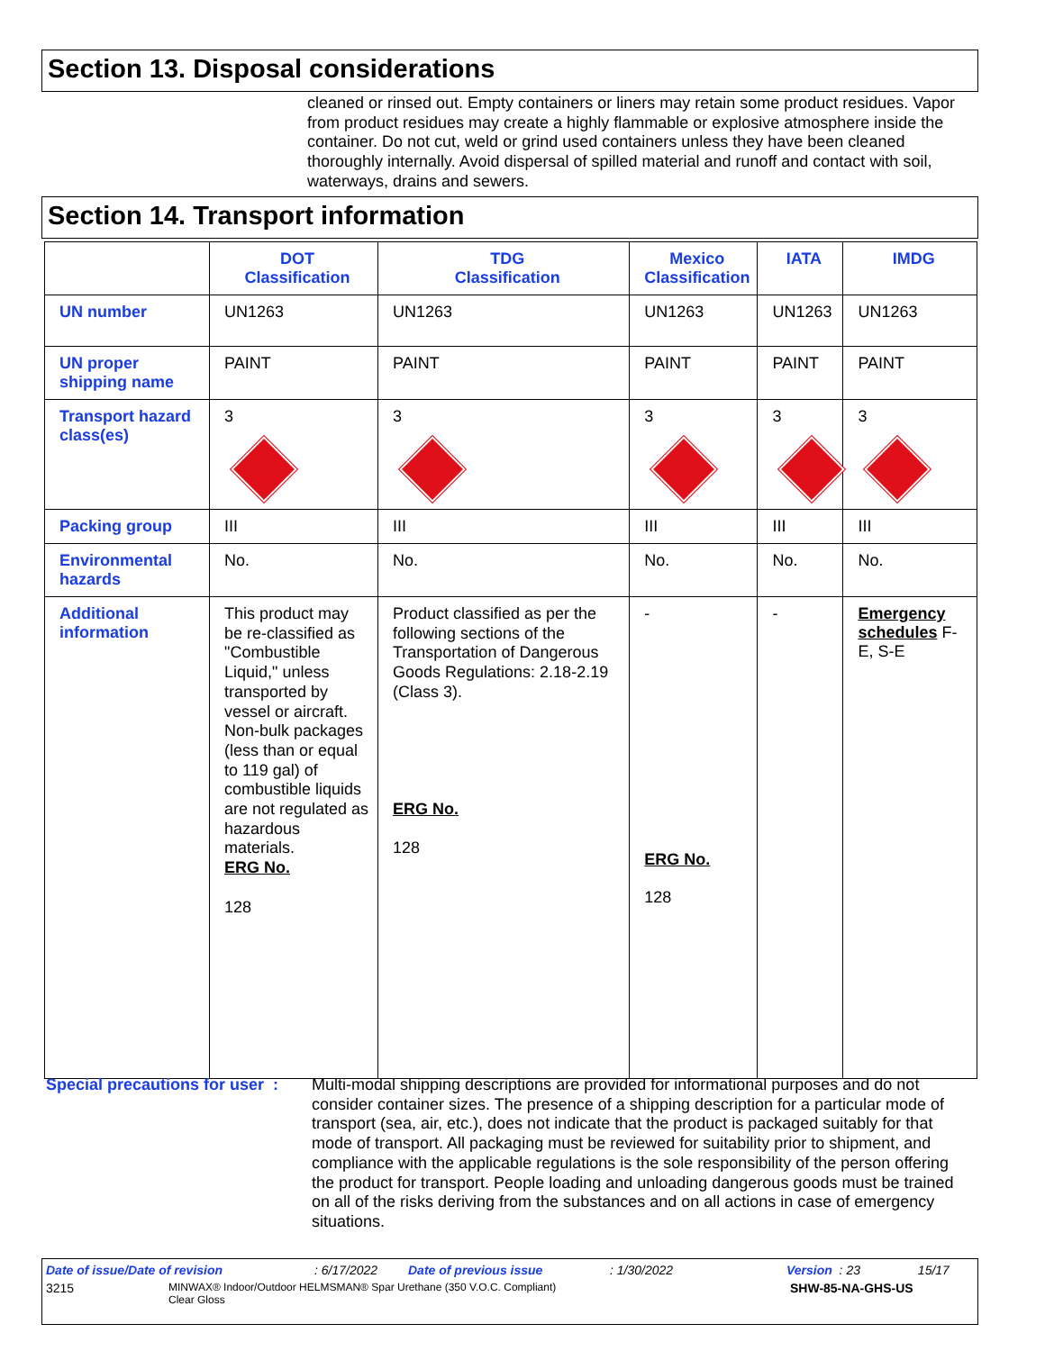Section 13. Disposal considerations
cleaned or rinsed out. Empty containers or liners may retain some product residues. Vapor from product residues may create a highly flammable or explosive atmosphere inside the container. Do not cut, weld or grind used containers unless they have been cleaned thoroughly internally. Avoid dispersal of spilled material and runoff and contact with soil, waterways, drains and sewers.
Section 14. Transport information
| | DOT Classification | TDG Classification | Mexico Classification | IATA | IMDG |
| --- | --- | --- | --- | --- | --- |
| UN number | UN1263 | UN1263 | UN1263 | UN1263 | UN1263 |
| UN proper shipping name | PAINT | PAINT | PAINT | PAINT | PAINT |
| Transport hazard class(es) | 3 | 3 | 3 | 3 | 3 |
| Packing group | III | III | III | III | III |
| Environmental hazards | No. | No. | No. | No. | No. |
| Additional information | This product may be re-classified as "Combustible Liquid," unless transported by vessel or aircraft. Non-bulk packages (less than or equal to 119 gal) of combustible liquids are not regulated as hazardous materials. ERG No. 128 | Product classified as per the following sections of the Transportation of Dangerous Goods Regulations: 2.18-2.19 (Class 3). ERG No. 128 | - ERG No. 128 | - | Emergency schedules F-E, S-E |
Special precautions for user :
Multi-modal shipping descriptions are provided for informational purposes and do not consider container sizes. The presence of a shipping description for a particular mode of transport (sea, air, etc.), does not indicate that the product is packaged suitably for that mode of transport. All packaging must be reviewed for suitability prior to shipment, and compliance with the applicable regulations is the sole responsibility of the person offering the product for transport. People loading and unloading dangerous goods must be trained on all of the risks deriving from the substances and on all actions in case of emergency situations.
Date of issue/Date of revision: 6/17/2022 Date of previous issue: 1/30/2022 Version : 23 15/17
3215 MINWAX® Indoor/Outdoor HELMSMAN® Spar Urethane (350 V.O.C. Compliant)
Clear Gloss SHW-85-NA-GHS-US